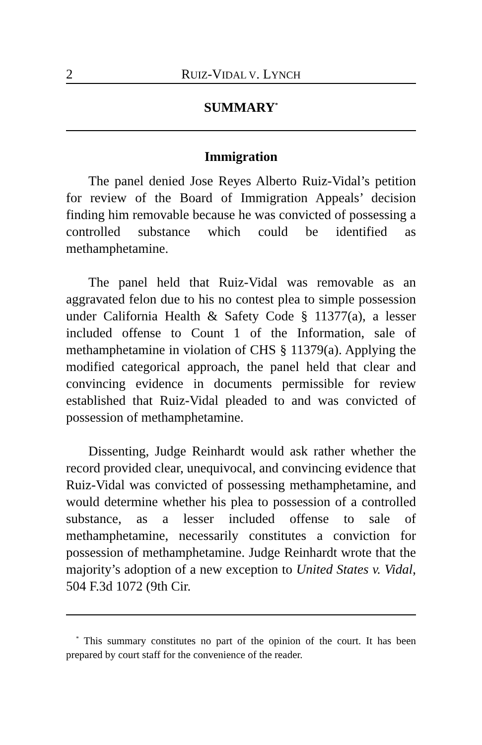2 RUIZ-VIDAL V. LYNCH
SUMMARY<sup>*</sup>
Immigration
The panel denied Jose Reyes Alberto Ruiz-Vidal’s petition for review of the Board of Immigration Appeals’ decision finding him removable because he was convicted of possessing a controlled substance which could be identified as methamphetamine.
The panel held that Ruiz-Vidal was removable as an aggravated felon due to his no contest plea to simple possession under California Health & Safety Code § 11377(a), a lesser included offense to Count 1 of the Information, sale of methamphetamine in violation of CHS § 11379(a). Applying the modified categorical approach, the panel held that clear and convincing evidence in documents permissible for review established that Ruiz-Vidal pleaded to and was convicted of possession of methamphetamine.
Dissenting, Judge Reinhardt would ask rather whether the record provided clear, unequivocal, and convincing evidence that Ruiz-Vidal was convicted of possessing methamphetamine, and would determine whether his plea to possession of a controlled substance, as a lesser included offense to sale of methamphetamine, necessarily constitutes a conviction for possession of methamphetamine. Judge Reinhardt wrote that the majority’s adoption of a new exception to United States v. Vidal, 504 F.3d 1072 (9th Cir.
<sup>*</sup> This summary constitutes no part of the opinion of the court. It has been prepared by court staff for the convenience of the reader.